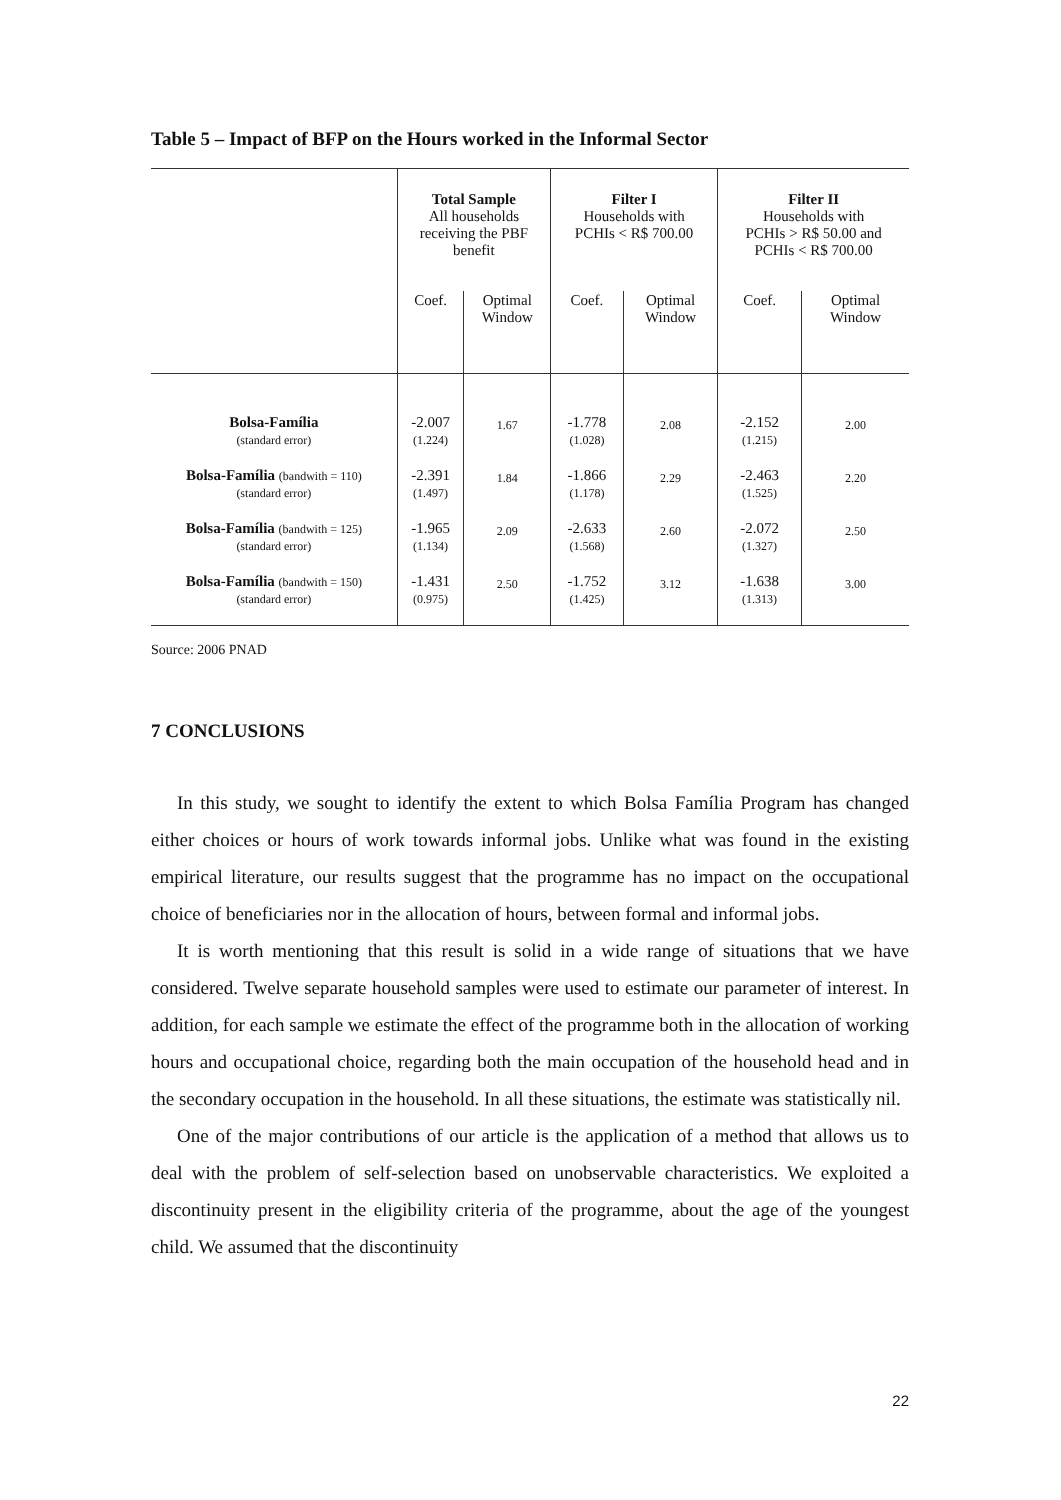Table 5 – Impact of BFP on the Hours worked in the Informal Sector
| | Total Sample All households receiving the PBF benefit | | Filter I Households with PCHIs < R$ 700.00 | | Filter II Households with PCHIs > R$ 50.00 and PCHIs < R$ 700.00 | |
| | Coef. | Optimal Window | Coef. | Optimal Window | Coef. | Optimal Window |
| Bolsa-Família (standard error) | -2.007 (1.224) | 1.67 | -1.778 (1.028) | 2.08 | -2.152 (1.215) | 2.00 |
| Bolsa-Família (bandwith = 110) (standard error) | -2.391 (1.497) | 1.84 | -1.866 (1.178) | 2.29 | -2.463 (1.525) | 2.20 |
| Bolsa-Família (bandwith = 125) (standard error) | -1.965 (1.134) | 2.09 | -2.633 (1.568) | 2.60 | -2.072 (1.327) | 2.50 |
| Bolsa-Família (bandwith = 150) (standard error) | -1.431 (0.975) | 2.50 | -1.752 (1.425) | 3.12 | -1.638 (1.313) | 3.00 |
Source: 2006 PNAD
7 CONCLUSIONS
In this study, we sought to identify the extent to which Bolsa Família Program has changed either choices or hours of work towards informal jobs. Unlike what was found in the existing empirical literature, our results suggest that the programme has no impact on the occupational choice of beneficiaries nor in the allocation of hours, between formal and informal jobs.
It is worth mentioning that this result is solid in a wide range of situations that we have considered. Twelve separate household samples were used to estimate our parameter of interest. In addition, for each sample we estimate the effect of the programme both in the allocation of working hours and occupational choice, regarding both the main occupation of the household head and in the secondary occupation in the household. In all these situations, the estimate was statistically nil.
One of the major contributions of our article is the application of a method that allows us to deal with the problem of self-selection based on unobservable characteristics. We exploited a discontinuity present in the eligibility criteria of the programme, about the age of the youngest child. We assumed that the discontinuity
22